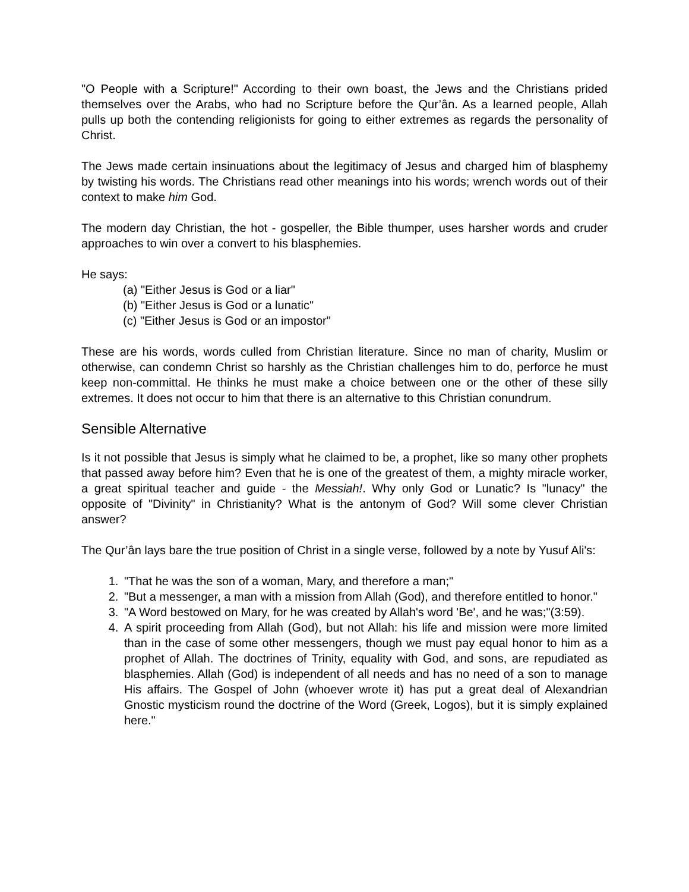"O People with a Scripture!" According to their own boast, the Jews and the Christians prided themselves over the Arabs, who had no Scripture before the Qur’ân. As a learned people, Allah pulls up both the contending religionists for going to either extremes as regards the personality of Christ.
The Jews made certain insinuations about the legitimacy of Jesus and charged him of blasphemy by twisting his words. The Christians read other meanings into his words; wrench words out of their context to make him God.
The modern day Christian, the hot - gospeller, the Bible thumper, uses harsher words and cruder approaches to win over a convert to his blasphemies.
He says:
(a) "Either Jesus is God or a liar"
(b) "Either Jesus is God or a lunatic"
(c) "Either Jesus is God or an impostor"
These are his words, words culled from Christian literature. Since no man of charity, Muslim or otherwise, can condemn Christ so harshly as the Christian challenges him to do, perforce he must keep non-committal. He thinks he must make a choice between one or the other of these silly extremes. It does not occur to him that there is an alternative to this Christian conundrum.
Sensible Alternative
Is it not possible that Jesus is simply what he claimed to be, a prophet, like so many other prophets that passed away before him? Even that he is one of the greatest of them, a mighty miracle worker, a great spiritual teacher and guide - the Messiah!. Why only God or Lunatic? Is "lunacy" the opposite of "Divinity" in Christianity? What is the antonym of God? Will some clever Christian answer?
The Qur’ân lays bare the true position of Christ in a single verse, followed by a note by Yusuf Ali's:
1. "That he was the son of a woman, Mary, and therefore a man;"
2. "But a messenger, a man with a mission from Allah (God), and therefore entitled to honor."
3. "A Word bestowed on Mary, for he was created by Allah's word 'Be', and he was;"(3:59).
4. A spirit proceeding from Allah (God), but not Allah: his life and mission were more limited than in the case of some other messengers, though we must pay equal honor to him as a prophet of Allah. The doctrines of Trinity, equality with God, and sons, are repudiated as blasphemies. Allah (God) is independent of all needs and has no need of a son to manage His affairs. The Gospel of John (whoever wrote it) has put a great deal of Alexandrian Gnostic mysticism round the doctrine of the Word (Greek, Logos), but it is simply explained here."